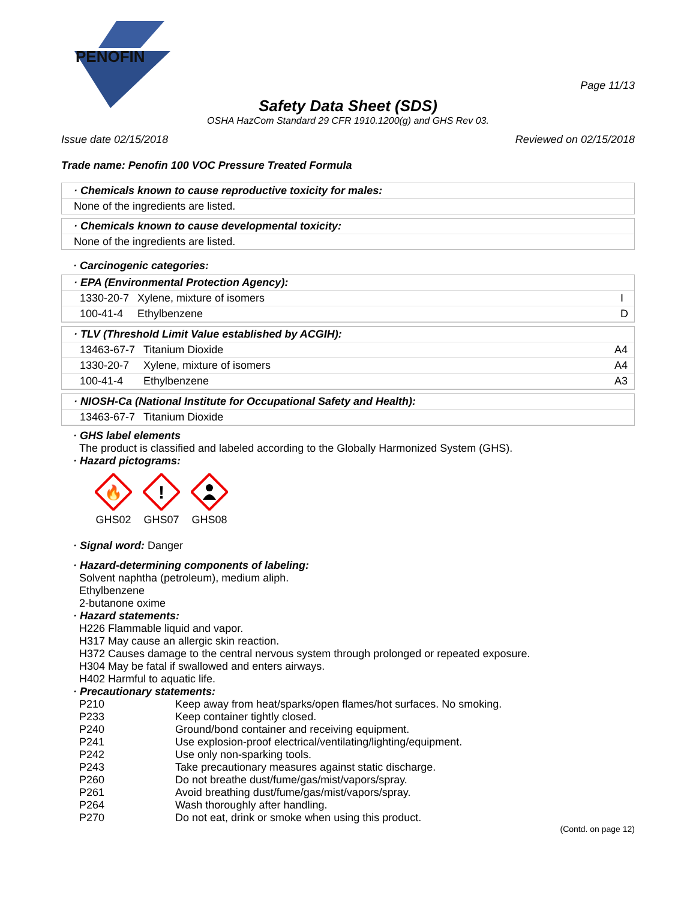PENOFIN
Page 11/13
Safety Data Sheet (SDS)
OSHA HazCom Standard 29 CFR 1910.1200(g) and GHS Rev 03.
Issue date 02/15/2018 Reviewed on 02/15/2018
Trade name: Penofin 100 VOC Pressure Treated Formula
· Chemicals known to cause reproductive toxicity for males:
None of the ingredients are listed.
· Chemicals known to cause developmental toxicity:
None of the ingredients are listed.
· Carcinogenic categories:
· EPA (Environmental Protection Agency):
| 1330-20-7 | Xylene, mixture of isomers | I |
| 100-41-4 | Ethylbenzene | D |
· TLV (Threshold Limit Value established by ACGIH):
| 13463-67-7 | Titanium Dioxide | A4 |
| 1330-20-7 | Xylene, mixture of isomers | A4 |
| 100-41-4 | Ethylbenzene | A3 |
· NIOSH-Ca (National Institute for Occupational Safety and Health):
| 13463-67-7 | Titanium Dioxide |
· GHS label elements
The product is classified and labeled according to the Globally Harmonized System (GHS).
· Hazard pictograms:
🔥
GHS02
!
GHS07
GHS08
· Signal word: Danger
· Hazard-determining components of labeling:
Solvent naphtha (petroleum), medium aliph.
Ethylbenzene
2-butanone oxime
· Hazard statements:
H226 Flammable liquid and vapor.
H317 May cause an allergic skin reaction.
H372 Causes damage to the central nervous system through prolonged or repeated exposure.
H304 May be fatal if swallowed and enters airways.
H402 Harmful to aquatic life.
· Precautionary statements:
| P210 | Keep away from heat/sparks/open flames/hot surfaces. No smoking. |
| P233 | Keep container tightly closed. |
| P240 | Ground/bond container and receiving equipment. |
| P241 | Use explosion-proof electrical/ventilating/lighting/equipment. |
| P242 | Use only non-sparking tools. |
| P243 | Take precautionary measures against static discharge. |
| P260 | Do not breathe dust/fume/gas/mist/vapors/spray. |
| P261 | Avoid breathing dust/fume/gas/mist/vapors/spray. |
| P264 | Wash thoroughly after handling. |
| P270 | Do not eat, drink or smoke when using this product. |
(Contd. on page 12)